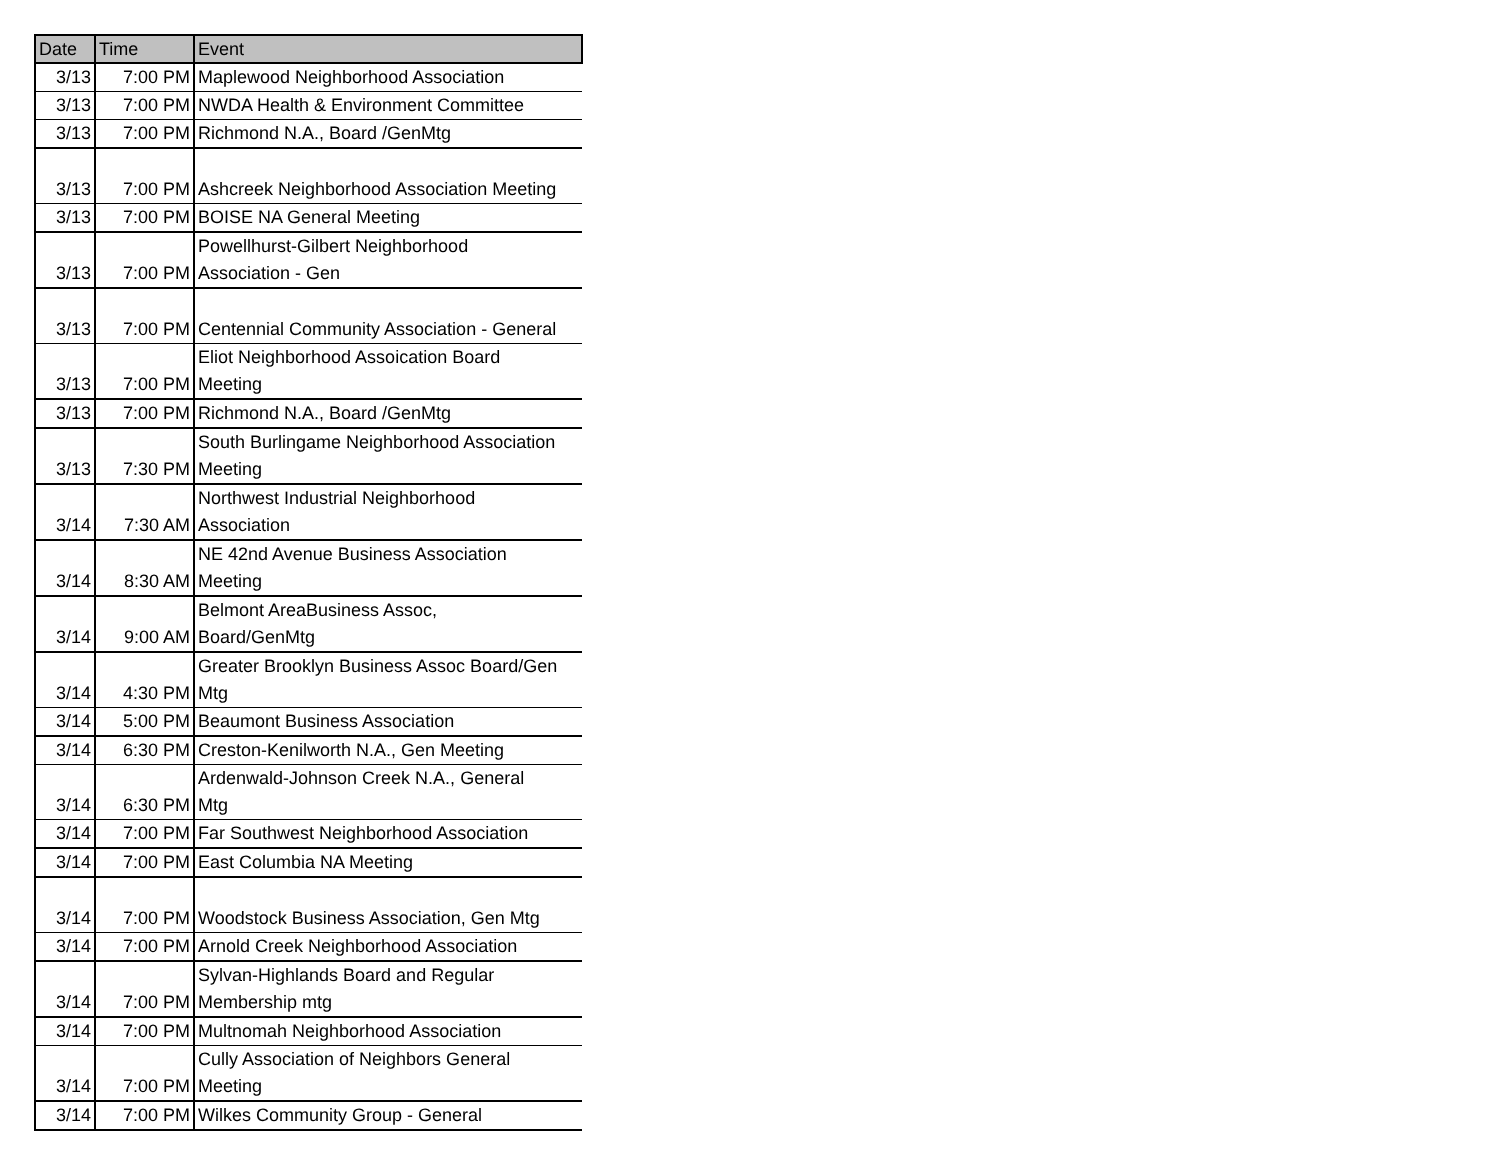| Date | Time | Event |
| --- | --- | --- |
| 3/13 | 7:00 PM | Maplewood Neighborhood Association |
| 3/13 | 7:00 PM | NWDA Health & Environment Committee |
| 3/13 | 7:00 PM | Richmond N.A., Board /GenMtg |
| 3/13 | 7:00 PM | Ashcreek Neighborhood Association Meeting |
| 3/13 | 7:00 PM | BOISE NA General Meeting |
| 3/13 | 7:00 PM | Powellhurst-Gilbert Neighborhood Association - Gen |
| 3/13 | 7:00 PM | Centennial Community Association - General |
| 3/13 | 7:00 PM | Eliot Neighborhood Assoication Board Meeting |
| 3/13 | 7:00 PM | Richmond N.A., Board /GenMtg |
| 3/13 | 7:30 PM | South Burlingame Neighborhood Association Meeting |
| 3/14 | 7:30 AM | Northwest Industrial Neighborhood Association |
| 3/14 | 8:30 AM | NE 42nd Avenue Business Association Meeting |
| 3/14 | 9:00 AM | Belmont AreaBusiness Assoc, Board/GenMtg |
| 3/14 | 4:30 PM | Greater Brooklyn Business Assoc Board/Gen Mtg |
| 3/14 | 5:00 PM | Beaumont Business Association |
| 3/14 | 6:30 PM | Creston-Kenilworth N.A., Gen Meeting |
| 3/14 | 6:30 PM | Ardenwald-Johnson Creek N.A., General Mtg |
| 3/14 | 7:00 PM | Far Southwest Neighborhood Association |
| 3/14 | 7:00 PM | East Columbia NA Meeting |
| 3/14 | 7:00 PM | Woodstock Business Association, Gen Mtg |
| 3/14 | 7:00 PM | Arnold Creek Neighborhood Association |
| 3/14 | 7:00 PM | Sylvan-Highlands Board and Regular Membership mtg |
| 3/14 | 7:00 PM | Multnomah Neighborhood Association |
| 3/14 | 7:00 PM | Cully Association of Neighbors General Meeting |
| 3/14 | 7:00 PM | Wilkes Community Group - General |